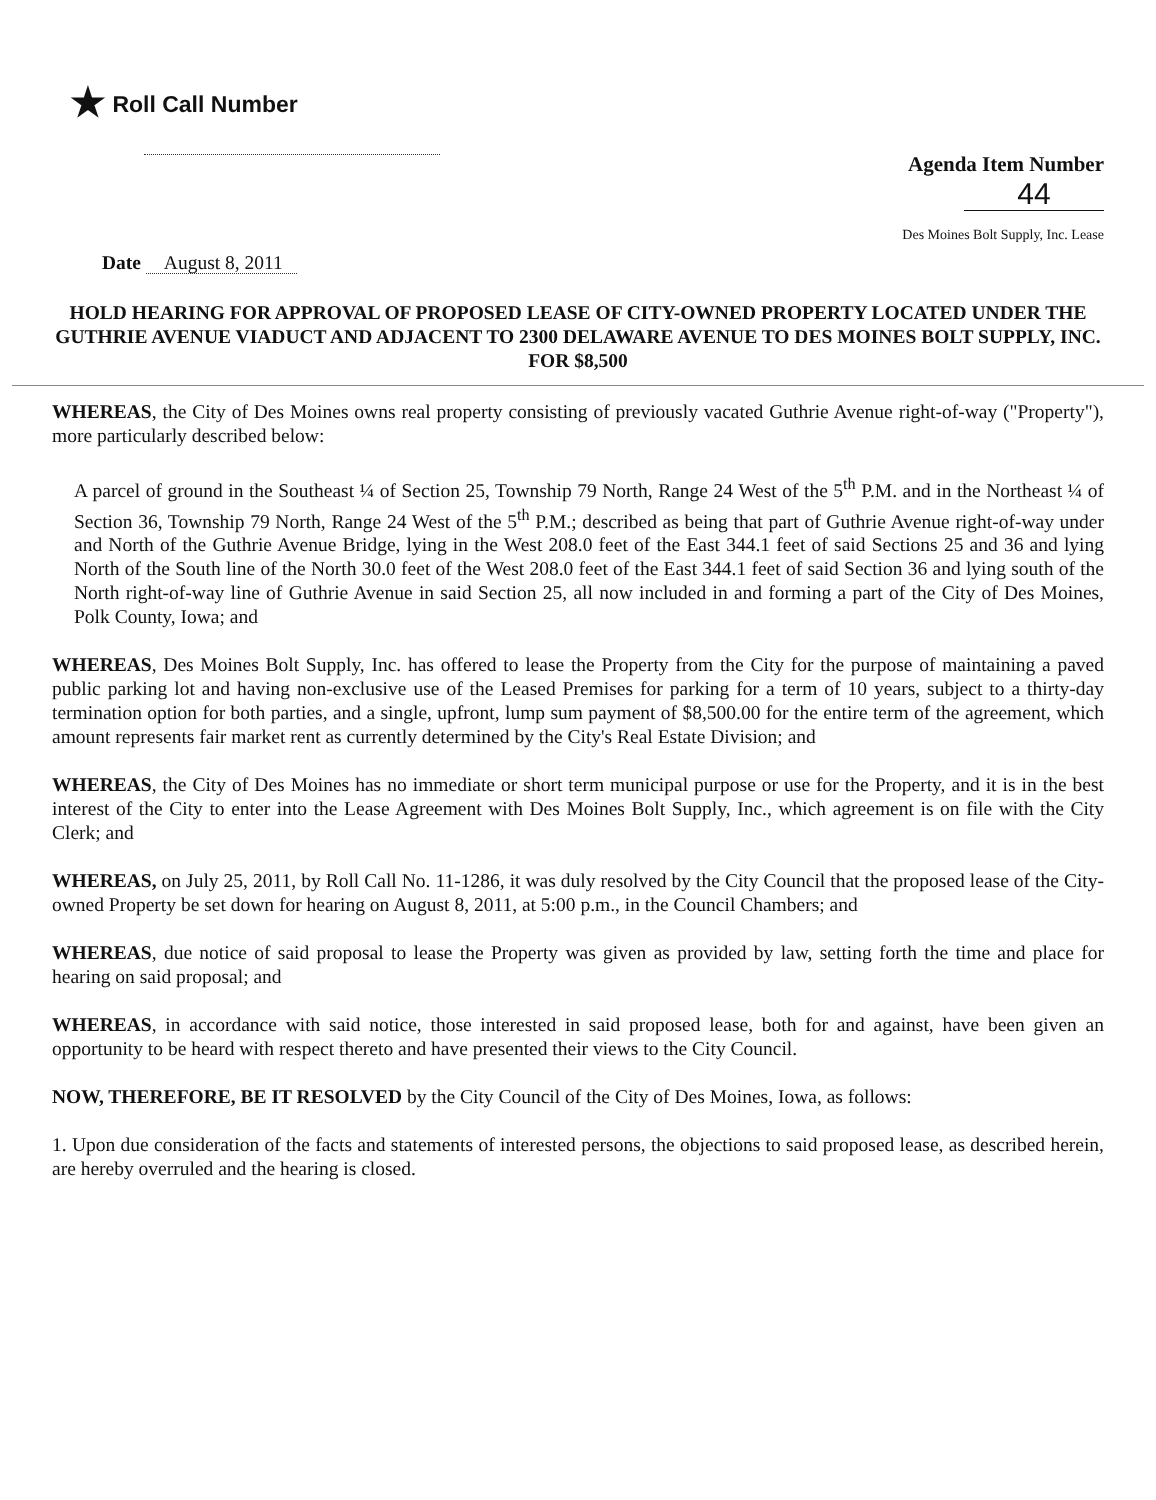★ Roll Call Number
Agenda Item Number
44
Des Moines Bolt Supply, Inc. Lease
Date August 8, 2011
HOLD HEARING FOR APPROVAL OF PROPOSED LEASE OF CITY-OWNED PROPERTY LOCATED UNDER THE GUTHRIE AVENUE VIADUCT AND ADJACENT TO 2300 DELAWARE AVENUE TO DES MOINES BOLT SUPPLY, INC. FOR $8,500
WHEREAS, the City of Des Moines owns real property consisting of previously vacated Guthrie Avenue right-of-way ("Property"), more particularly described below:
A parcel of ground in the Southeast ¼ of Section 25, Township 79 North, Range 24 West of the 5<sup>th</sup> P.M. and in the Northeast ¼ of Section 36, Township 79 North, Range 24 West of the 5<sup>th</sup> P.M.; described as being that part of Guthrie Avenue right-of-way under and North of the Guthrie Avenue Bridge, lying in the West 208.0 feet of the East 344.1 feet of said Sections 25 and 36 and lying North of the South line of the North 30.0 feet of the West 208.0 feet of the East 344.1 feet of said Section 36 and lying south of the North right-of-way line of Guthrie Avenue in said Section 25, all now included in and forming a part of the City of Des Moines, Polk County, Iowa; and
WHEREAS, Des Moines Bolt Supply, Inc. has offered to lease the Property from the City for the purpose of maintaining a paved public parking lot and having non-exclusive use of the Leased Premises for parking for a term of 10 years, subject to a thirty-day termination option for both parties, and a single, upfront, lump sum payment of $8,500.00 for the entire term of the agreement, which amount represents fair market rent as currently determined by the City's Real Estate Division; and
WHEREAS, the City of Des Moines has no immediate or short term municipal purpose or use for the Property, and it is in the best interest of the City to enter into the Lease Agreement with Des Moines Bolt Supply, Inc., which agreement is on file with the City Clerk; and
WHEREAS, on July 25, 2011, by Roll Call No. 11-1286, it was duly resolved by the City Council that the proposed lease of the City-owned Property be set down for hearing on August 8, 2011, at 5:00 p.m., in the Council Chambers; and
WHEREAS, due notice of said proposal to lease the Property was given as provided by law, setting forth the time and place for hearing on said proposal; and
WHEREAS, in accordance with said notice, those interested in said proposed lease, both for and against, have been given an opportunity to be heard with respect thereto and have presented their views to the City Council.
NOW, THEREFORE, BE IT RESOLVED by the City Council of the City of Des Moines, Iowa, as follows:
1. Upon due consideration of the facts and statements of interested persons, the objections to said proposed lease, as described herein, are hereby overruled and the hearing is closed.